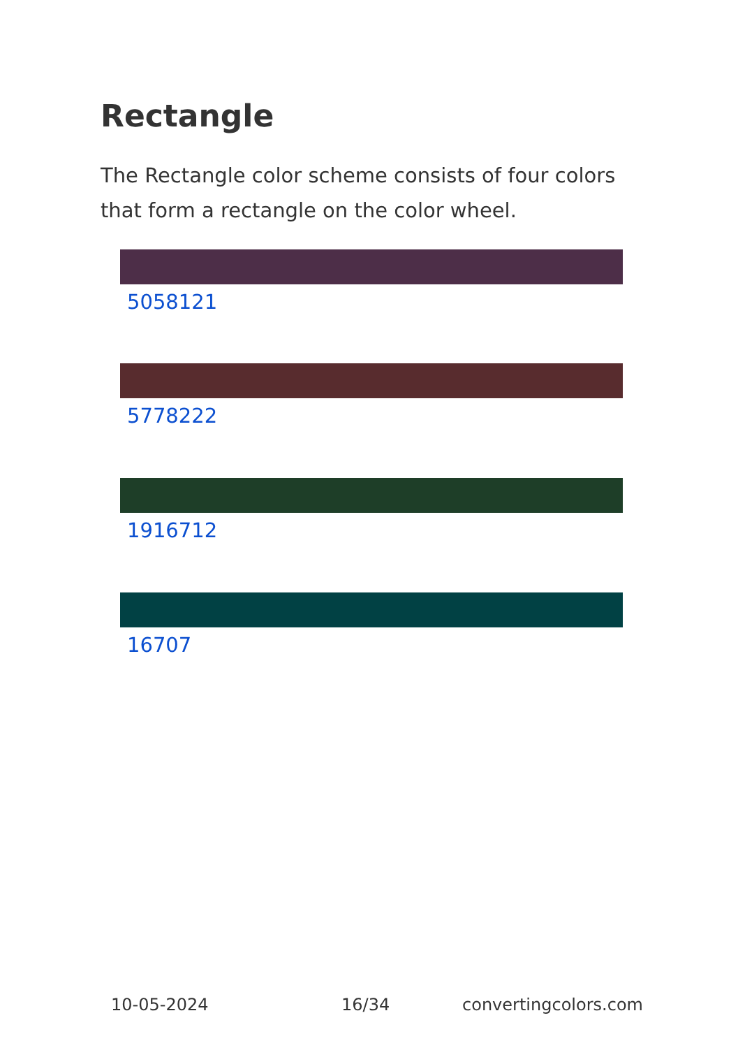Rectangle
The Rectangle color scheme consists of four colors that form a rectangle on the color wheel.
5058121
5778222
1916712
16707
10-05-2024 16/34 convertingcolors.com